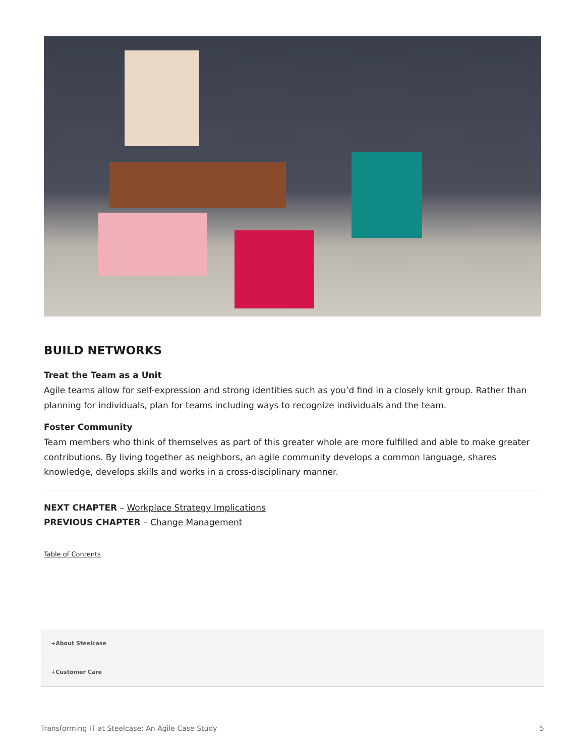BUILD NETWORKS
Treat the Team as a Unit
Agile teams allow for self-expression and strong identities such as you’d find in a closely knit group. Rather than planning for individuals, plan for teams including ways to recognize individuals and the team.
Foster Community
Team members who think of themselves as part of this greater whole are more fulfilled and able to make greater contributions. By living together as neighbors, an agile community develops a common language, shares knowledge, develops skills and works in a cross-disciplinary manner.
NEXT CHAPTER – Workplace Strategy Implications
PREVIOUS CHAPTER – Change Management
Table of Contents
+About Steelcase
+Customer Care
Transforming IT at Steelcase: An Agile Case Study 5